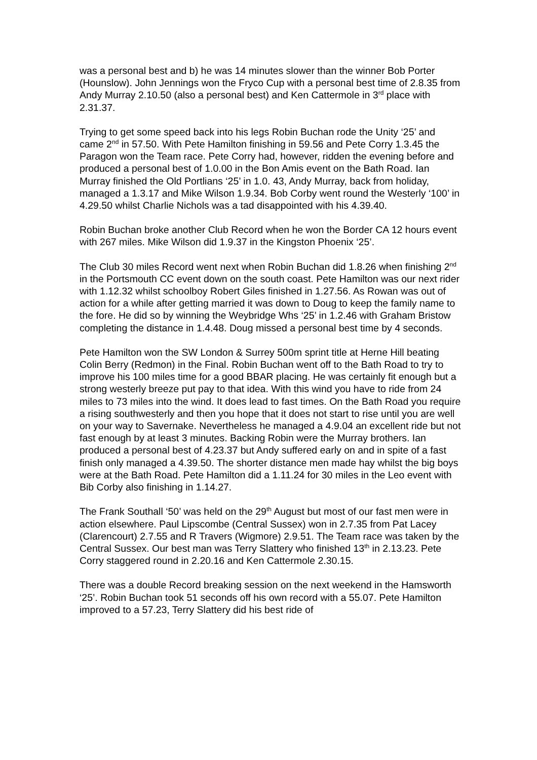was a personal best and b) he was 14 minutes slower than the winner Bob Porter (Hounslow). John Jennings won the Fryco Cup with a personal best time of 2.8.35 from Andy Murray 2.10.50 (also a personal best) and Ken Cattermole in 3<sup>rd</sup> place with 2.31.37.
Trying to get some speed back into his legs Robin Buchan rode the Unity ‘25’ and came 2<sup>nd</sup> in 57.50. With Pete Hamilton finishing in 59.56 and Pete Corry 1.3.45 the Paragon won the Team race. Pete Corry had, however, ridden the evening before and produced a personal best of 1.0.00 in the Bon Amis event on the Bath Road. Ian Murray finished the Old Portlians ‘25’ in 1.0. 43, Andy Murray, back from holiday, managed a 1.3.17 and Mike Wilson 1.9.34. Bob Corby went round the Westerly ‘100’ in 4.29.50 whilst Charlie Nichols was a tad disappointed with his 4.39.40.
Robin Buchan broke another Club Record when he won the Border CA 12 hours event with 267 miles. Mike Wilson did 1.9.37 in the Kingston Phoenix ‘25’.
The Club 30 miles Record went next when Robin Buchan did 1.8.26 when finishing 2<sup>nd</sup> in the Portsmouth CC event down on the south coast. Pete Hamilton was our next rider with 1.12.32 whilst schoolboy Robert Giles finished in 1.27.56. As Rowan was out of action for a while after getting married it was down to Doug to keep the family name to the fore. He did so by winning the Weybridge Whs ‘25’ in 1.2.46 with Graham Bristow completing the distance in 1.4.48. Doug missed a personal best time by 4 seconds.
Pete Hamilton won the SW London & Surrey 500m sprint title at Herne Hill beating Colin Berry (Redmon) in the Final. Robin Buchan went off to the Bath Road to try to improve his 100 miles time for a good BBAR placing. He was certainly fit enough but a strong westerly breeze put pay to that idea. With this wind you have to ride from 24 miles to 73 miles into the wind. It does lead to fast times. On the Bath Road you require a rising southwesterly and then you hope that it does not start to rise until you are well on your way to Savernake. Nevertheless he managed a 4.9.04 an excellent ride but not fast enough by at least 3 minutes. Backing Robin were the Murray brothers. Ian produced a personal best of 4.23.37 but Andy suffered early on and in spite of a fast finish only managed a 4.39.50. The shorter distance men made hay whilst the big boys were at the Bath Road. Pete Hamilton did a 1.11.24 for 30 miles in the Leo event with Bib Corby also finishing in 1.14.27.
The Frank Southall ‘50’ was held on the 29<sup>th</sup> August but most of our fast men were in action elsewhere. Paul Lipscombe (Central Sussex) won in 2.7.35 from Pat Lacey (Clarencourt) 2.7.55 and R Travers (Wigmore) 2.9.51. The Team race was taken by the Central Sussex. Our best man was Terry Slattery who finished 13<sup>th</sup> in 2.13.23. Pete Corry staggered round in 2.20.16 and Ken Cattermole 2.30.15.
There was a double Record breaking session on the next weekend in the Hamsworth ‘25’. Robin Buchan took 51 seconds off his own record with a 55.07. Pete Hamilton improved to a 57.23, Terry Slattery did his best ride of